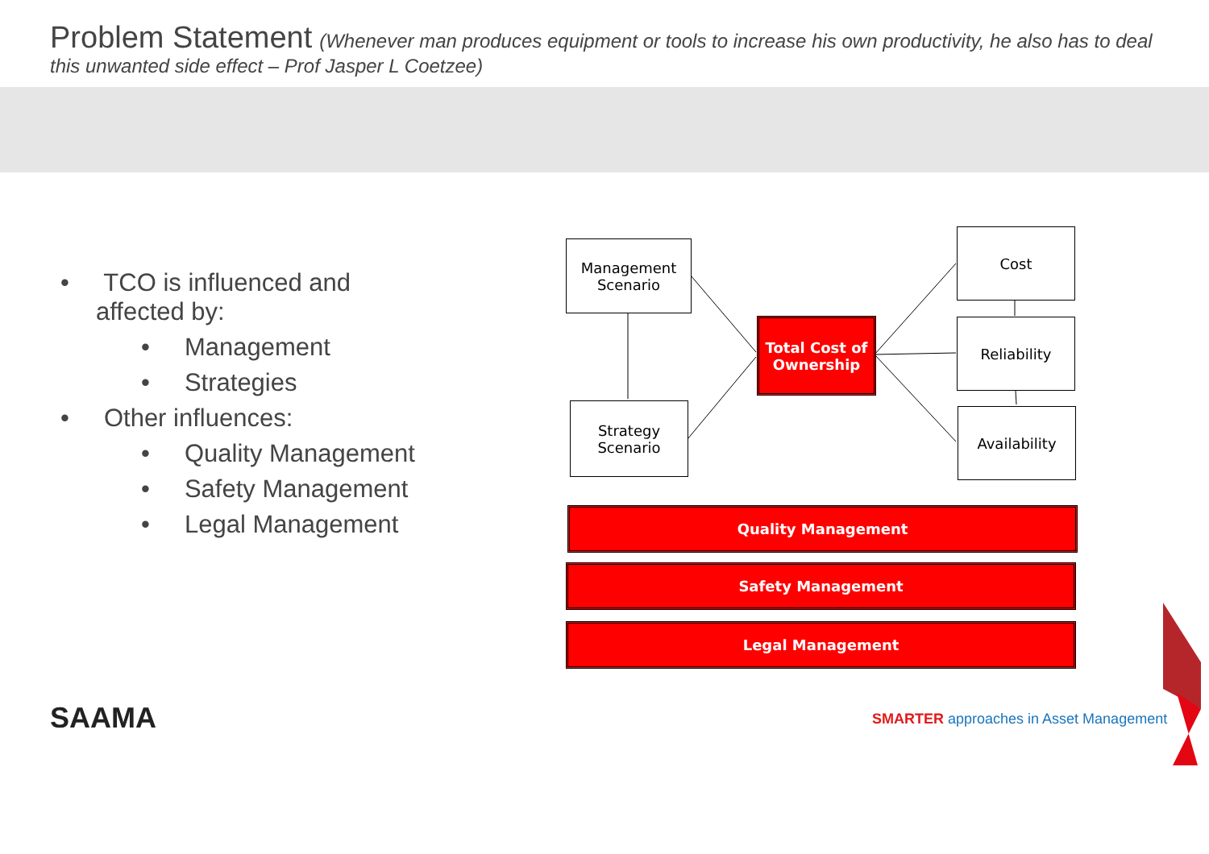Problem Statement (Whenever man produces equipment or tools to increase his own productivity, he also has to deal this unwanted side effect – Prof Jasper L Coetzee)
• TCO is influenced and
affected by:
• Management
• Strategies
• Other influences:
• Quality Management
• Safety Management
• Legal Management
Management Scenario
Strategy Scenario
Total Cost of Ownership
Cost
Reliability
Availability
Quality Management
Safety Management
Legal Management
SAAMA
SMARTER approaches in Asset Management